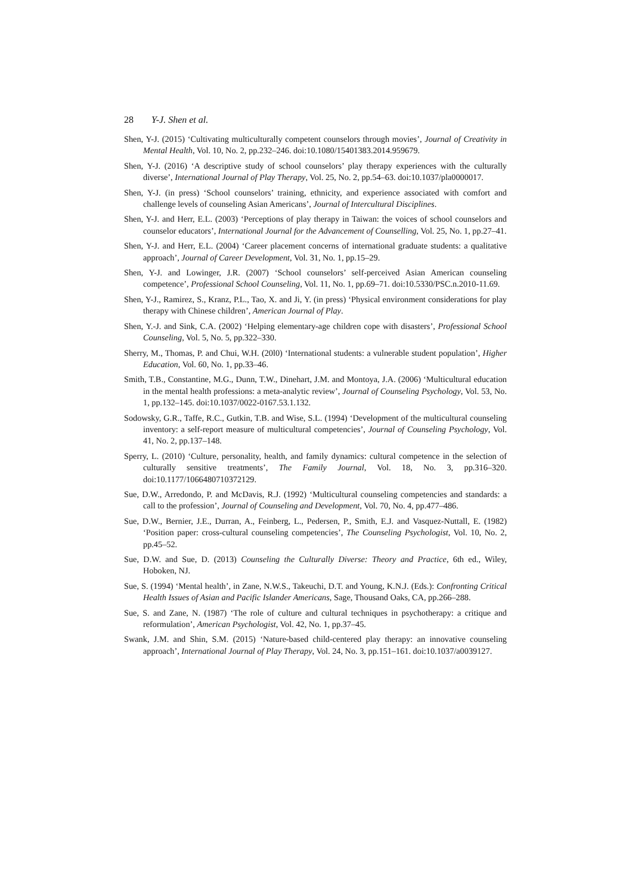28 Y-J. Shen et al.
Shen, Y-J. (2015) ‘Cultivating multiculturally competent counselors through movies’, Journal of Creativity in Mental Health, Vol. 10, No. 2, pp.232–246. doi:10.1080/15401383.2014.959679.
Shen, Y-J. (2016) ‘A descriptive study of school counselors’ play therapy experiences with the culturally diverse’, International Journal of Play Therapy, Vol. 25, No. 2, pp.54–63. doi:10.1037/pla0000017.
Shen, Y-J. (in press) ‘School counselors’ training, ethnicity, and experience associated with comfort and challenge levels of counseling Asian Americans’, Journal of Intercultural Disciplines.
Shen, Y-J. and Herr, E.L. (2003) ‘Perceptions of play therapy in Taiwan: the voices of school counselors and counselor educators’, International Journal for the Advancement of Counselling, Vol. 25, No. 1, pp.27–41.
Shen, Y-J. and Herr, E.L. (2004) ‘Career placement concerns of international graduate students: a qualitative approach’, Journal of Career Development, Vol. 31, No. 1, pp.15–29.
Shen, Y-J. and Lowinger, J.R. (2007) ‘School counselors’ self-perceived Asian American counseling competence’, Professional School Counseling, Vol. 11, No. 1, pp.69–71. doi:10.5330/PSC.n.2010-11.69.
Shen, Y-J., Ramirez, S., Kranz, P.L., Tao, X. and Ji, Y. (in press) ‘Physical environment considerations for play therapy with Chinese children’, American Journal of Play.
Shen, Y.-J. and Sink, C.A. (2002) ‘Helping elementary-age children cope with disasters’, Professional School Counseling, Vol. 5, No. 5, pp.322–330.
Sherry, M., Thomas, P. and Chui, W.H. (20l0) ‘International students: a vulnerable student population’, Higher Education, Vol. 60, No. 1, pp.33–46.
Smith, T.B., Constantine, M.G., Dunn, T.W., Dinehart, J.M. and Montoya, J.A. (2006) ‘Multicultural education in the mental health professions: a meta-analytic review’, Journal of Counseling Psychology, Vol. 53, No. 1, pp.132–145. doi:10.1037/0022-0167.53.1.132.
Sodowsky, G.R., Taffe, R.C., Gutkin, T.B. and Wise, S.L. (1994) ‘Development of the multicultural counseling inventory: a self-report measure of multicultural competencies’, Journal of Counseling Psychology, Vol. 41, No. 2, pp.137–148.
Sperry, L. (2010) ‘Culture, personality, health, and family dynamics: cultural competence in the selection of culturally sensitive treatments’, The Family Journal, Vol. 18, No. 3, pp.316–320. doi:10.1177/1066480710372129.
Sue, D.W., Arredondo, P. and McDavis, R.J. (1992) ‘Multicultural counseling competencies and standards: a call to the profession’, Journal of Counseling and Development, Vol. 70, No. 4, pp.477–486.
Sue, D.W., Bernier, J.E., Durran, A., Feinberg, L., Pedersen, P., Smith, E.J. and Vasquez-Nuttall, E. (1982) ‘Position paper: cross-cultural counseling competencies’, The Counseling Psychologist, Vol. 10, No. 2, pp.45–52.
Sue, D.W. and Sue, D. (2013) Counseling the Culturally Diverse: Theory and Practice, 6th ed., Wiley, Hoboken, NJ.
Sue, S. (1994) ‘Mental health’, in Zane, N.W.S., Takeuchi, D.T. and Young, K.N.J. (Eds.): Confronting Critical Health Issues of Asian and Pacific Islander Americans, Sage, Thousand Oaks, CA, pp.266–288.
Sue, S. and Zane, N. (1987) ‘The role of culture and cultural techniques in psychotherapy: a critique and reformulation’, American Psychologist, Vol. 42, No. 1, pp.37–45.
Swank, J.M. and Shin, S.M. (2015) ‘Nature-based child-centered play therapy: an innovative counseling approach’, International Journal of Play Therapy, Vol. 24, No. 3, pp.151–161. doi:10.1037/a0039127.